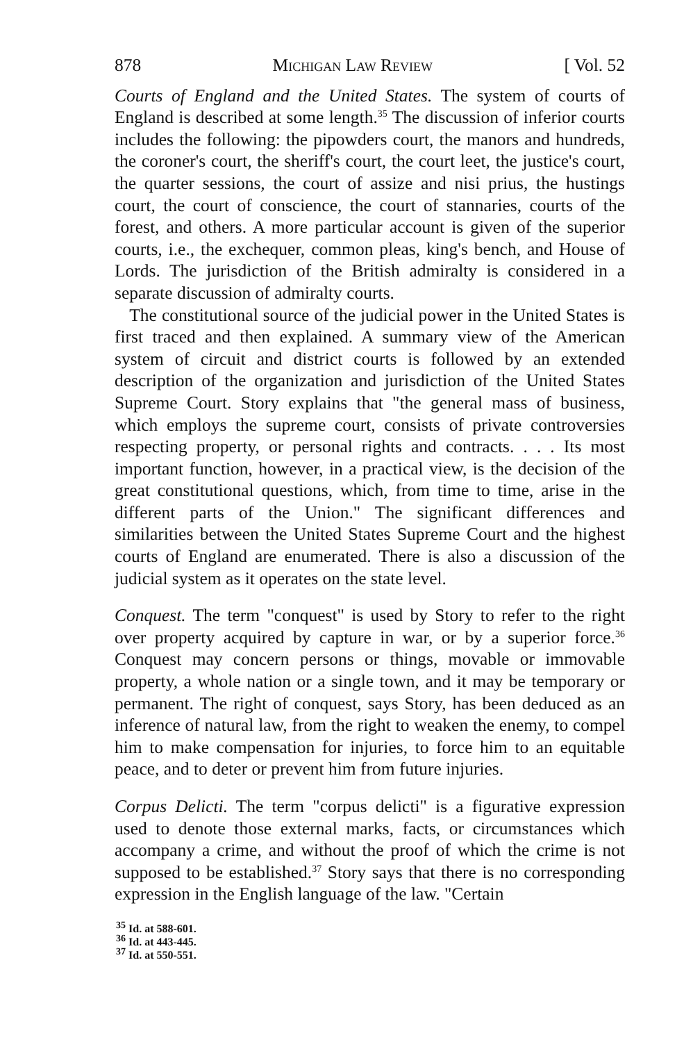878 Michigan Law Review [ Vol. 52
Courts of England and the United States. The system of courts of England is described at some length.<sup>35</sup> The discussion of inferior courts includes the following: the pipowders court, the manors and hundreds, the coroner's court, the sheriff's court, the court leet, the justice's court, the quarter sessions, the court of assize and nisi prius, the hustings court, the court of conscience, the court of stannaries, courts of the forest, and others. A more particular account is given of the superior courts, i.e., the exchequer, common pleas, king's bench, and House of Lords. The jurisdiction of the British admiralty is considered in a separate discussion of admiralty courts.
The constitutional source of the judicial power in the United States is first traced and then explained. A summary view of the American system of circuit and district courts is followed by an extended description of the organization and jurisdiction of the United States Supreme Court. Story explains that "the general mass of business, which employs the supreme court, consists of private controversies respecting property, or personal rights and contracts. . . . Its most important function, however, in a practical view, is the decision of the great constitutional questions, which, from time to time, arise in the different parts of the Union." The significant differences and similarities between the United States Supreme Court and the highest courts of England are enumerated. There is also a discussion of the judicial system as it operates on the state level.
Conquest. The term "conquest" is used by Story to refer to the right over property acquired by capture in war, or by a superior force.<sup>36</sup> Conquest may concern persons or things, movable or immovable property, a whole nation or a single town, and it may be temporary or permanent. The right of conquest, says Story, has been deduced as an inference of natural law, from the right to weaken the enemy, to compel him to make compensation for injuries, to force him to an equitable peace, and to deter or prevent him from future injuries.
Corpus Delicti. The term "corpus delicti" is a figurative expression used to denote those external marks, facts, or circumstances which accompany a crime, and without the proof of which the crime is not supposed to be established.<sup>37</sup> Story says that there is no corresponding expression in the English language of the law. "Certain
<sup>35</sup> Id. at 588-601.
<sup>36</sup> Id. at 443-445.
<sup>37</sup> Id. at 550-551.